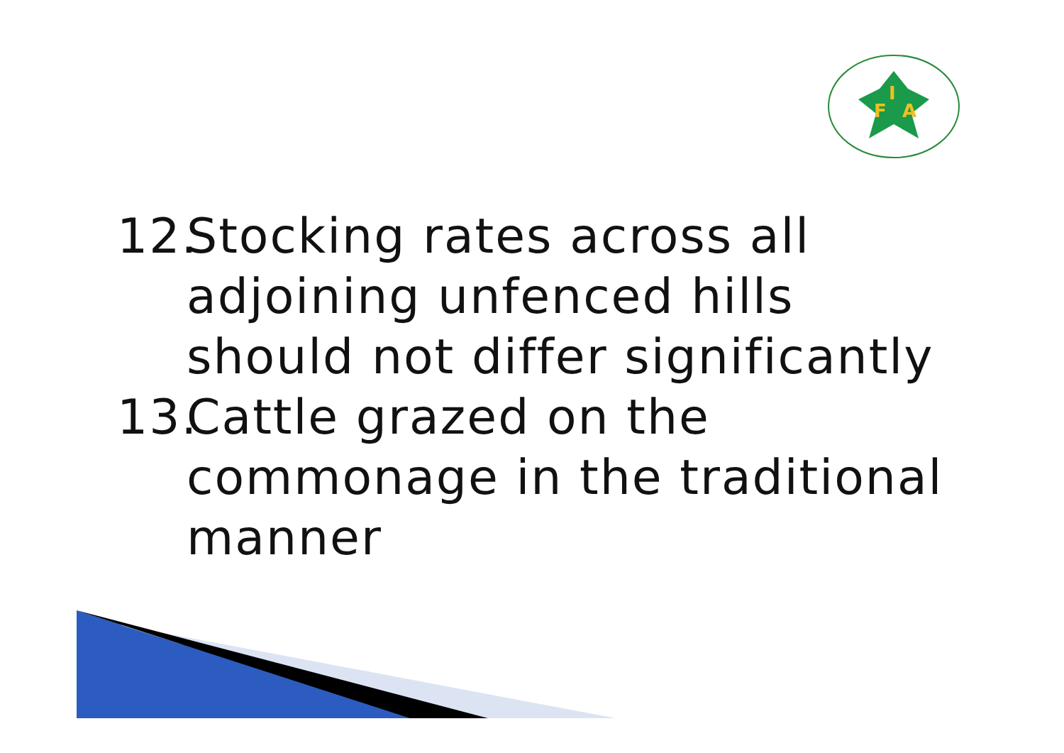F
I
A
12. Stocking rates across all adjoining unfenced hills should not differ significantly
13. Cattle grazed on the commonage in the traditional manner